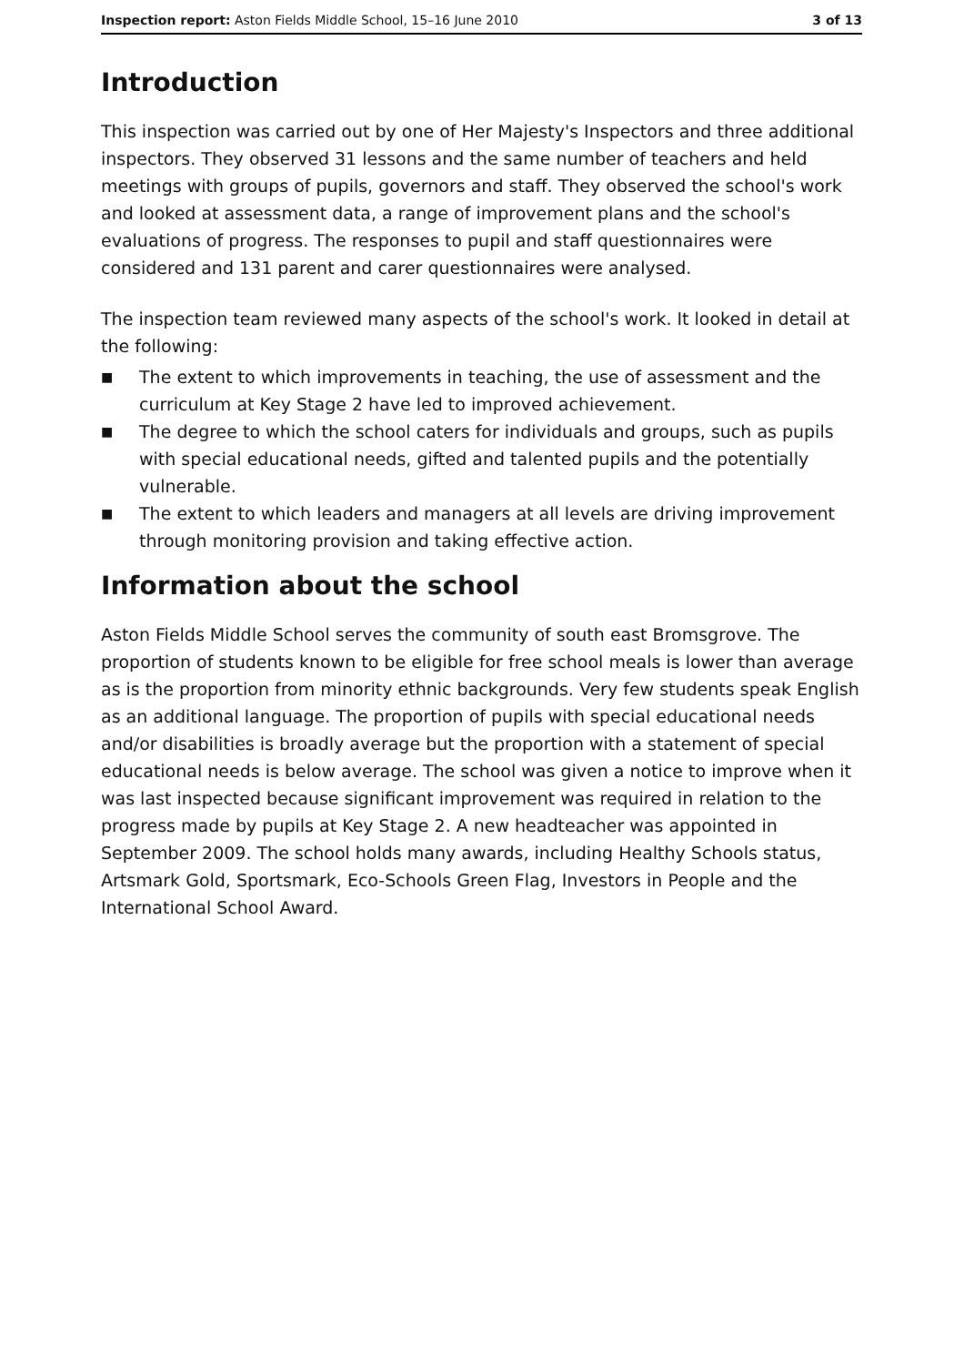Inspection report: Aston Fields Middle School, 15–16 June 2010
3 of 13
Introduction
This inspection was carried out by one of Her Majesty's Inspectors and three additional inspectors. They observed 31 lessons and the same number of teachers and held meetings with groups of pupils, governors and staff. They observed the school's work and looked at assessment data, a range of improvement plans and the school's evaluations of progress. The responses to pupil and staff questionnaires were considered and 131 parent and carer questionnaires were analysed.
The inspection team reviewed many aspects of the school's work. It looked in detail at the following:
■ The extent to which improvements in teaching, the use of assessment and the curriculum at Key Stage 2 have led to improved achievement.
■ The degree to which the school caters for individuals and groups, such as pupils with special educational needs, gifted and talented pupils and the potentially vulnerable.
■ The extent to which leaders and managers at all levels are driving improvement through monitoring provision and taking effective action.
Information about the school
Aston Fields Middle School serves the community of south east Bromsgrove. The proportion of students known to be eligible for free school meals is lower than average as is the proportion from minority ethnic backgrounds. Very few students speak English as an additional language. The proportion of pupils with special educational needs and/or disabilities is broadly average but the proportion with a statement of special educational needs is below average. The school was given a notice to improve when it was last inspected because significant improvement was required in relation to the progress made by pupils at Key Stage 2. A new headteacher was appointed in September 2009. The school holds many awards, including Healthy Schools status, Artsmark Gold, Sportsmark, Eco-Schools Green Flag, Investors in People and the International School Award.